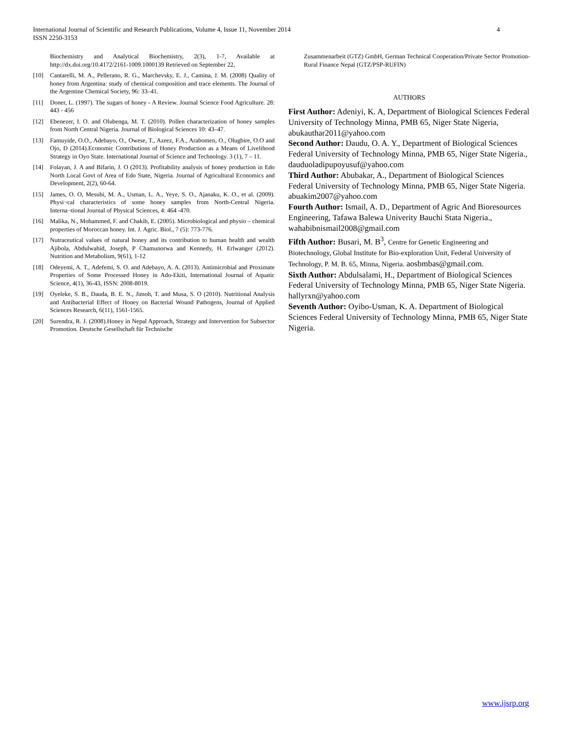4 International Journal of Scientific and Research Publications, Volume 4, Issue 11, November 2014
ISSN 2250-3153
Biochemistry and Analytical Biochemistry, 2(3), 1-7, Available at http://dx.doi.org/10.4172/2161-1009.1000139 Retrieved on September 22,
[10] Cantarelli, M. A., Pellerano, R. G., Marchevsky, E. J., Camina, J. M. (2008) Quality of honey from Argentina: study of chemical composition and trace elements. The Journal of the Argentine Chemical Society, 96: 33–41.
[11] Doner, L. (1997). The sugars of honey - A Review. Journal Science Food Agriculture. 28: 443 - 456
[12] Ebenezer, I. O. and Olubenga, M. T. (2010). Pollen characterization of honey samples from North Central Nigeria. Journal of Biological Sciences 10: 43–47.
[13] Famuyide, O.O., Adebayo, O., Owese, T., Azeez, F.A., Arabomen, O., Olugbire, O.O and Ojo, D (2014).Economic Contributions of Honey Production as a Means of Livelihood Strategy in Oyo State. International Journal of Science and Technology. 3 (1), 7 – 11.
[14] Folayan, J. A and Bifarin, J. O (2013). Profitability analysis of honey production in Edo North Local Govt of Area of Edo State, Nigeria. Journal of Agricultural Economics and Development, 2(2), 60-64.
[15] James, O. O, Mesubi, M. A., Usman, L. A., Yeye, S. O., Ajanaku, K. O., et al. (2009). Physi¬cal characteristics of some honey samples from North-Central Nigeria. Interna¬tional Journal of Physical Sciences, 4: 464 -470.
[16] Malika, N., Mohammed, F. and Chakib, E. (2005). Microbiological and physio – chemical properties of Moroccan honey. Int. J. Agric. Biol., 7 (5): 773-776.
[17] Nutraceutical values of natural honey and its contribution to human health and wealth Ajibola, Abdulwahid, Joseph, P Chamunorwa and Kennedy, H. Erlwanger (2012). Nutrition and Metabolism, 9(61), 1-12
[18] Odeyemi, A. T., Adefemi, S. O. and Adebayo, A. A. (2013). Antimicrobial and Proximate Properties of Some Processed Honey in Ado-Ekiti, International Journal of Aquatic Science, 4(1), 36-43, ISSN: 2008-8019.
[19] Oyeleke, S. B., Dauda, B. E. N., Jimoh, T. and Musa, S. O (2010). Nutritional Analysis and Antibacterial Effect of Honey on Bacterial Wound Pathogens, Journal of Applied Sciences Research, 6(11), 1561-1565.
[20] Surendra, R. J. (2008).Honey in Nepal Approach, Strategy and Intervention for Subsector Promotion. Deutsche Gesellschaft für Technische
Zusammenarbeit (GTZ) GmbH, German Technical Cooperation/Private Sector Promotion-Rural Finance Nepal (GTZ/PSP-RUFIN)
AUTHORS
First Author: Adeniyi, K. A, Department of Biological Sciences Federal University of Technology Minna, PMB 65, Niger State Nigeria, abukauthar2011@yahoo.com
Second Author: Daudu, O. A. Y., Department of Biological Sciences Federal University of Technology Minna, PMB 65, Niger State Nigeria., dauduoladipupoyusuf@yahoo.com
Third Author: Abubakar, A., Department of Biological Sciences Federal University of Technology Minna, PMB 65, Niger State Nigeria. abuakim2007@yahoo.com
Fourth Author: Ismail, A. D., Department of Agric And Bioresources Engineering, Tafawa Balewa Univerity Bauchi Stata Nigeria., wahabibnismail2008@gmail.com
Fifth Author: Busari, M. B<sup>3</sup>, Centre for Genetic Engineering and Biotechnology, Global Institute for Bio-exploration Unit, Federal University of Technology, P. M. B. 65, Minna, Nigeria. aosbmbas@gmail.com.
Sixth Author: Abdulsalami, H., Department of Biological Sciences Federal University of Technology Minna, PMB 65, Niger State Nigeria. hallyrxn@yahoo.com
Seventh Author: Oyibo-Usman, K. A. Department of Biological Sciences Federal University of Technology Minna, PMB 65, Niger State Nigeria.
www.ijsrp.org